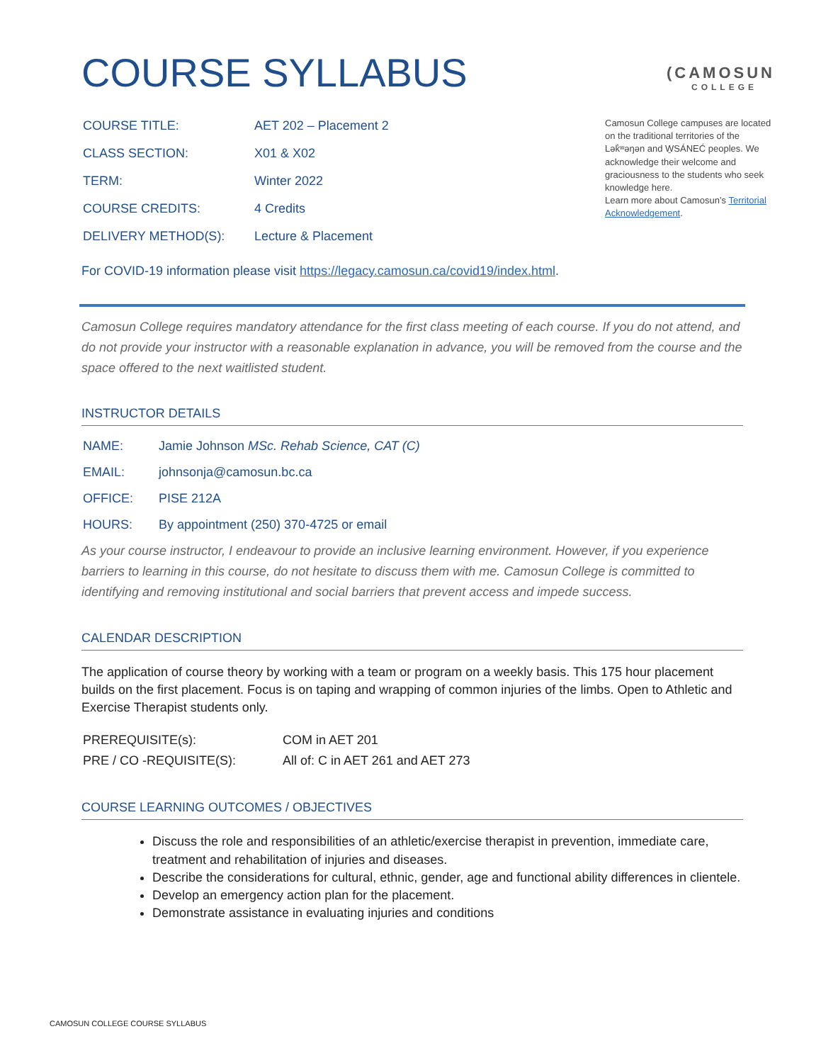COURSE SYLLABUS
(CAMOSUN
COLLEGE
| COURSE TITLE: | AET 202 – Placement 2 |
| CLASS SECTION: | X01 & X02 |
| TERM: | Winter 2022 |
| COURSE CREDITS: | 4 Credits |
| DELIVERY METHOD(S): | Lecture & Placement |
Camosun College campuses are located on the traditional territories of the Lək̓ʷəŋən and W̱SÁNEĆ peoples. We acknowledge their welcome and graciousness to the students who seek knowledge here.
Learn more about Camosun’s Territorial Acknowledgement.
For COVID-19 information please visit https://legacy.camosun.ca/covid19/index.html.
Camosun College requires mandatory attendance for the first class meeting of each course. If you do not attend, and do not provide your instructor with a reasonable explanation in advance, you will be removed from the course and the space offered to the next waitlisted student.
INSTRUCTOR DETAILS
| NAME: | Jamie Johnson MSc. Rehab Science, CAT (C) |
| EMAIL: | johnsonja@camosun.bc.ca |
| OFFICE: | PISE 212A |
| HOURS: | By appointment (250) 370-4725 or email |
As your course instructor, I endeavour to provide an inclusive learning environment. However, if you experience barriers to learning in this course, do not hesitate to discuss them with me. Camosun College is committed to identifying and removing institutional and social barriers that prevent access and impede success.
CALENDAR DESCRIPTION
The application of course theory by working with a team or program on a weekly basis. This 175 hour placement builds on the first placement. Focus is on taping and wrapping of common injuries of the limbs. Open to Athletic and Exercise Therapist students only.
| PREREQUISITE(s): | COM in AET 201 |
| PRE / CO -REQUISITE(S): | All of: C in AET 261 and AET 273 |
COURSE LEARNING OUTCOMES / OBJECTIVES
Discuss the role and responsibilities of an athletic/exercise therapist in prevention, immediate care, treatment and rehabilitation of injuries and diseases.
Describe the considerations for cultural, ethnic, gender, age and functional ability differences in clientele.
Develop an emergency action plan for the placement.
Demonstrate assistance in evaluating injuries and conditions
CAMOSUN COLLEGE COURSE SYLLABUS